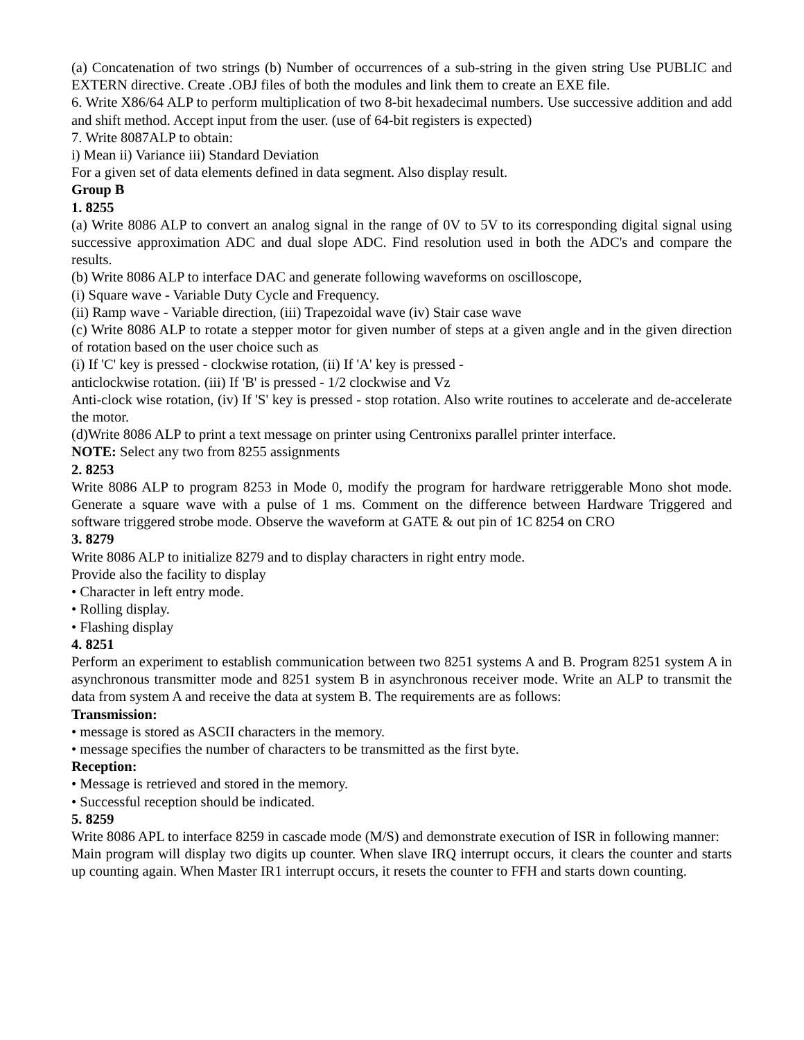(a) Concatenation of two strings (b) Number of occurrences of a sub-string in the given string Use PUBLIC and EXTERN directive. Create .OBJ files of both the modules and link them to create an EXE file.
6. Write X86/64 ALP to perform multiplication of two 8-bit hexadecimal numbers. Use successive addition and add and shift method. Accept input from the user. (use of 64-bit registers is expected)
7. Write 8087ALP to obtain:
i) Mean ii) Variance iii) Standard Deviation
For a given set of data elements defined in data segment. Also display result.
Group B
1. 8255
(a) Write 8086 ALP to convert an analog signal in the range of 0V to 5V to its corresponding digital signal using successive approximation ADC and dual slope ADC. Find resolution used in both the ADC's and compare the results.
(b) Write 8086 ALP to interface DAC and generate following waveforms on oscilloscope,
(i) Square wave - Variable Duty Cycle and Frequency.
(ii) Ramp wave - Variable direction, (iii) Trapezoidal wave (iv) Stair case wave
(c) Write 8086 ALP to rotate a stepper motor for given number of steps at a given angle and in the given direction of rotation based on the user choice such as
(i) If 'C' key is pressed - clockwise rotation, (ii) If 'A' key is pressed -
anticlockwise rotation. (iii) If 'B' is pressed - 1/2 clockwise and Vz
Anti-clock wise rotation, (iv) If 'S' key is pressed - stop rotation. Also write routines to accelerate and de-accelerate the motor.
(d)Write 8086 ALP to print a text message on printer using Centronixs parallel printer interface.
NOTE: Select any two from 8255 assignments
2. 8253
Write 8086 ALP to program 8253 in Mode 0, modify the program for hardware retriggerable Mono shot mode. Generate a square wave with a pulse of 1 ms. Comment on the difference between Hardware Triggered and software triggered strobe mode. Observe the waveform at GATE & out pin of 1C 8254 on CRO
3. 8279
Write 8086 ALP to initialize 8279 and to display characters in right entry mode.
Provide also the facility to display
• Character in left entry mode.
• Rolling display.
• Flashing display
4. 8251
Perform an experiment to establish communication between two 8251 systems A and B. Program 8251 system A in asynchronous transmitter mode and 8251 system B in asynchronous receiver mode. Write an ALP to transmit the data from system A and receive the data at system B. The requirements are as follows:
Transmission:
• message is stored as ASCII characters in the memory.
• message specifies the number of characters to be transmitted as the first byte.
Reception:
• Message is retrieved and stored in the memory.
• Successful reception should be indicated.
5. 8259
Write 8086 APL to interface 8259 in cascade mode (M/S) and demonstrate execution of ISR in following manner:
Main program will display two digits up counter. When slave IRQ interrupt occurs, it clears the counter and starts up counting again. When Master IR1 interrupt occurs, it resets the counter to FFH and starts down counting.